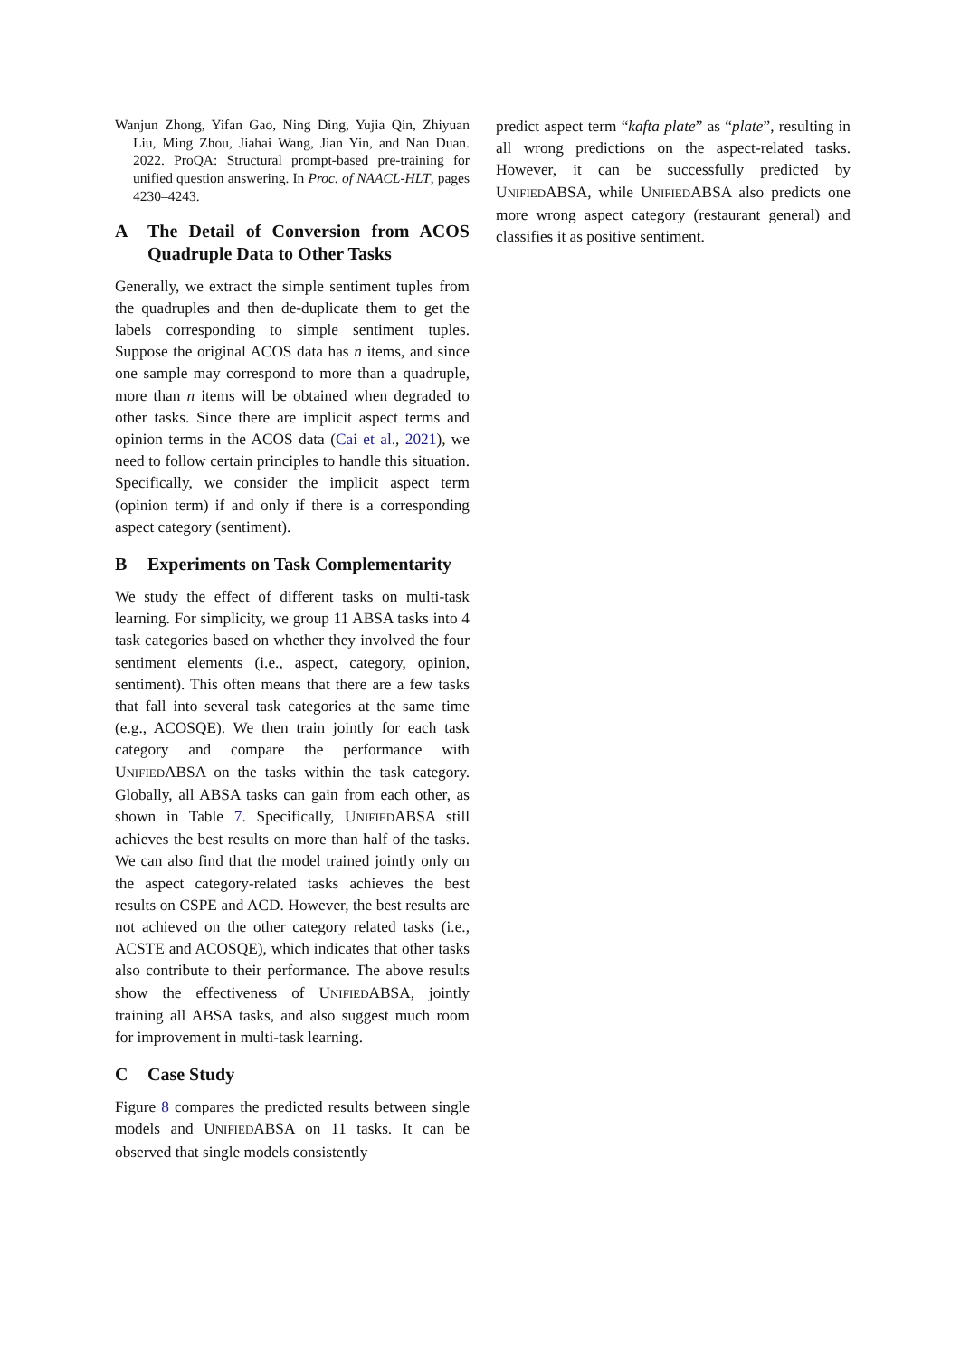Wanjun Zhong, Yifan Gao, Ning Ding, Yujia Qin, Zhiyuan Liu, Ming Zhou, Jiahai Wang, Jian Yin, and Nan Duan. 2022. ProQA: Structural prompt-based pre-training for unified question answering. In Proc. of NAACL-HLT, pages 4230–4243.
A The Detail of Conversion from ACOS Quadruple Data to Other Tasks
Generally, we extract the simple sentiment tuples from the quadruples and then de-duplicate them to get the labels corresponding to simple sentiment tuples. Suppose the original ACOS data has n items, and since one sample may correspond to more than a quadruple, more than n items will be obtained when degraded to other tasks. Since there are implicit aspect terms and opinion terms in the ACOS data (Cai et al., 2021), we need to follow certain principles to handle this situation. Specifically, we consider the implicit aspect term (opinion term) if and only if there is a corresponding aspect category (sentiment).
B Experiments on Task Complementarity
We study the effect of different tasks on multi-task learning. For simplicity, we group 11 ABSA tasks into 4 task categories based on whether they involved the four sentiment elements (i.e., aspect, category, opinion, sentiment). This often means that there are a few tasks that fall into several task categories at the same time (e.g., ACOSQE). We then train jointly for each task category and compare the performance with UNIFIEDABSA on the tasks within the task category. Globally, all ABSA tasks can gain from each other, as shown in Table 7. Specifically, UNIFIEDABSA still achieves the best results on more than half of the tasks. We can also find that the model trained jointly only on the aspect category-related tasks achieves the best results on CSPE and ACD. However, the best results are not achieved on the other category related tasks (i.e., ACSTE and ACOSQE), which indicates that other tasks also contribute to their performance. The above results show the effectiveness of UNIFIEDABSA, jointly training all ABSA tasks, and also suggest much room for improvement in multi-task learning.
C Case Study
Figure 8 compares the predicted results between single models and UNIFIEDABSA on 11 tasks. It can be observed that single models consistently
predict aspect term “kafta plate” as “plate”, resulting in all wrong predictions on the aspect-related tasks. However, it can be successfully predicted by UNIFIEDABSA, while UNIFIEDABSA also predicts one more wrong aspect category (restaurant general) and classifies it as positive sentiment.